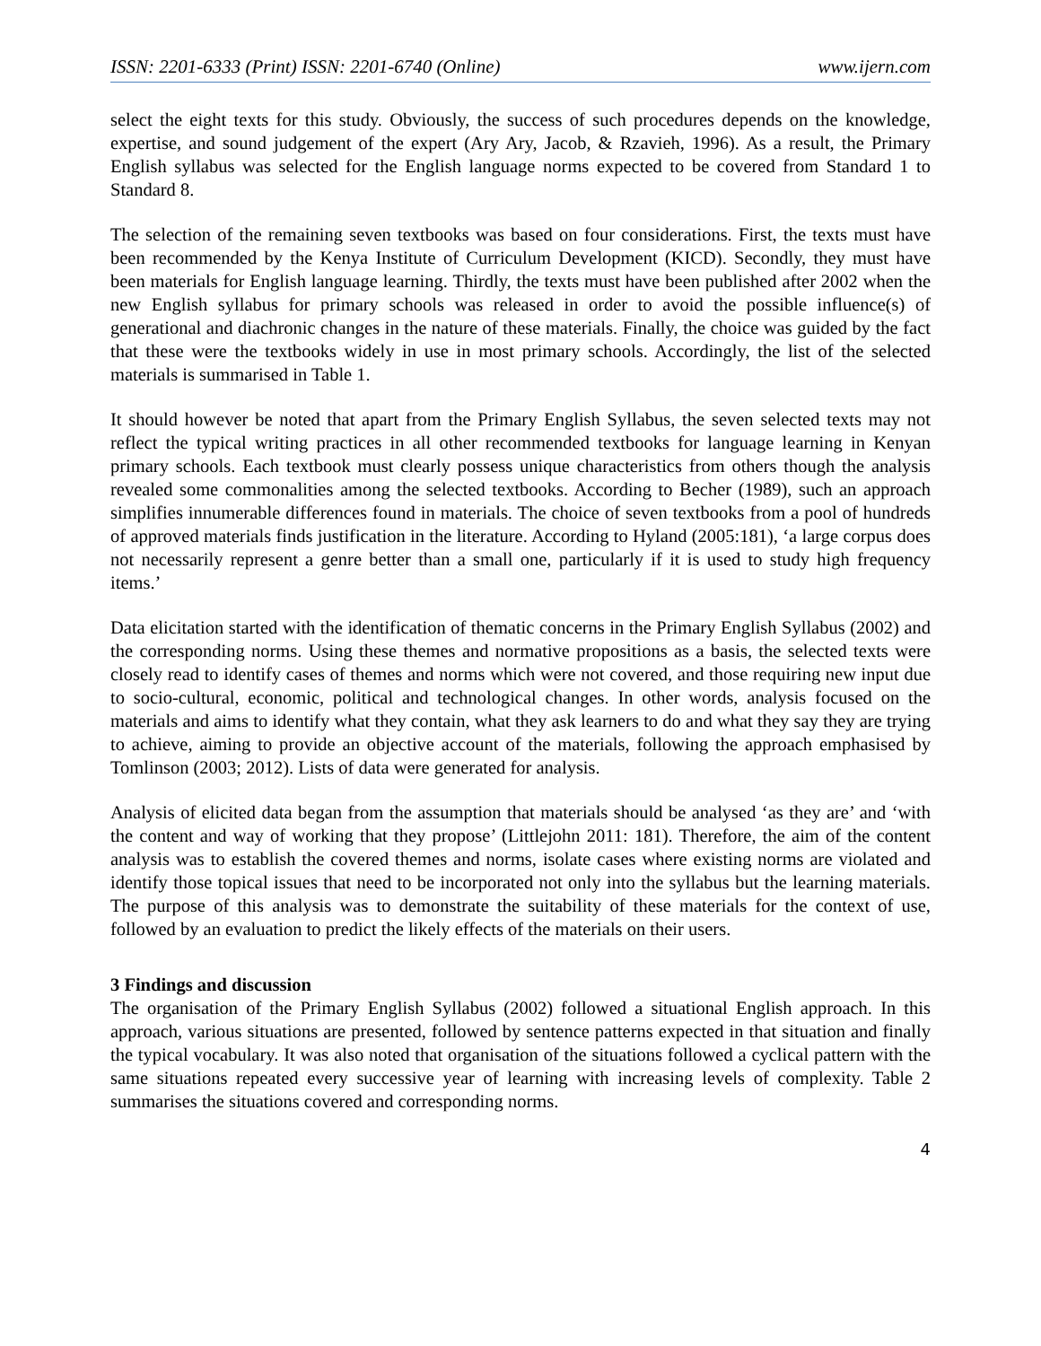ISSN: 2201-6333 (Print) ISSN: 2201-6740 (Online) www.ijern.com
select the eight texts for this study. Obviously, the success of such procedures depends on the knowledge, expertise, and sound judgement of the expert (Ary Ary, Jacob, & Rzavieh, 1996). As a result, the Primary English syllabus was selected for the English language norms expected to be covered from Standard 1 to Standard 8.
The selection of the remaining seven textbooks was based on four considerations. First, the texts must have been recommended by the Kenya Institute of Curriculum Development (KICD). Secondly, they must have been materials for English language learning. Thirdly, the texts must have been published after 2002 when the new English syllabus for primary schools was released in order to avoid the possible influence(s) of generational and diachronic changes in the nature of these materials. Finally, the choice was guided by the fact that these were the textbooks widely in use in most primary schools. Accordingly, the list of the selected materials is summarised in Table 1.
It should however be noted that apart from the Primary English Syllabus, the seven selected texts may not reflect the typical writing practices in all other recommended textbooks for language learning in Kenyan primary schools. Each textbook must clearly possess unique characteristics from others though the analysis revealed some commonalities among the selected textbooks. According to Becher (1989), such an approach simplifies innumerable differences found in materials. The choice of seven textbooks from a pool of hundreds of approved materials finds justification in the literature. According to Hyland (2005:181), ‘a large corpus does not necessarily represent a genre better than a small one, particularly if it is used to study high frequency items.’
Data elicitation started with the identification of thematic concerns in the Primary English Syllabus (2002) and the corresponding norms. Using these themes and normative propositions as a basis, the selected texts were closely read to identify cases of themes and norms which were not covered, and those requiring new input due to socio-cultural, economic, political and technological changes. In other words, analysis focused on the materials and aims to identify what they contain, what they ask learners to do and what they say they are trying to achieve, aiming to provide an objective account of the materials, following the approach emphasised by Tomlinson (2003; 2012). Lists of data were generated for analysis.
Analysis of elicited data began from the assumption that materials should be analysed ‘as they are’ and ‘with the content and way of working that they propose’ (Littlejohn 2011: 181). Therefore, the aim of the content analysis was to establish the covered themes and norms, isolate cases where existing norms are violated and identify those topical issues that need to be incorporated not only into the syllabus but the learning materials. The purpose of this analysis was to demonstrate the suitability of these materials for the context of use, followed by an evaluation to predict the likely effects of the materials on their users.
3 Findings and discussion
The organisation of the Primary English Syllabus (2002) followed a situational English approach. In this approach, various situations are presented, followed by sentence patterns expected in that situation and finally the typical vocabulary. It was also noted that organisation of the situations followed a cyclical pattern with the same situations repeated every successive year of learning with increasing levels of complexity. Table 2 summarises the situations covered and corresponding norms.
4